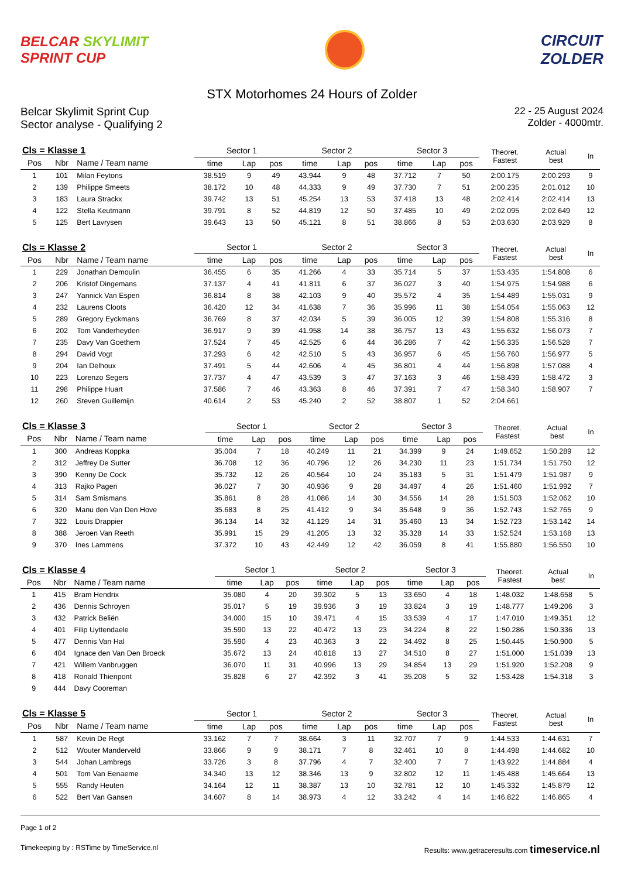BELCAR SKYLIMIT
SPRINT CUP
CIRCUIT
ZOLDER
STX Motorhomes 24 Hours of Zolder
Belcar Skylimit Sprint Cup
Sector analyse - Qualifying 2
22 - 25 August 2024
Zolder - 4000mtr.
| Cls = Klasse 1 | | | Sector 1 | | | Sector 2 | | | Sector 3 | | | Theoret. Fastest | Actual best | In |
| Pos | Nbr | Name / Team name | time | Lap | pos | time | Lap | pos | time | Lap | pos | | | |
| 1 | 101 | Milan Feytons | 38.519 | 9 | 49 | 43.944 | 9 | 48 | 37.712 | 7 | 50 | 2:00.175 | 2:00.293 | 9 |
| 2 | 139 | Philippe Smeets | 38.172 | 10 | 48 | 44.333 | 9 | 49 | 37.730 | 7 | 51 | 2:00.235 | 2:01.012 | 10 |
| 3 | 183 | Laura Strackx | 39.742 | 13 | 51 | 45.254 | 13 | 53 | 37.418 | 13 | 48 | 2:02.414 | 2:02.414 | 13 |
| 4 | 122 | Stella Keutmann | 39.791 | 8 | 52 | 44.819 | 12 | 50 | 37.485 | 10 | 49 | 2:02.095 | 2:02.649 | 12 |
| 5 | 125 | Bert Lavrysen | 39.643 | 13 | 50 | 45.121 | 8 | 51 | 38.866 | 8 | 53 | 2:03.630 | 2:03.929 | 8 |
| Cls = Klasse 2 | | | Sector 1 | | | Sector 2 | | | Sector 3 | | | Theoret. Fastest | Actual best | In |
| Pos | Nbr | Name / Team name | time | Lap | pos | time | Lap | pos | time | Lap | pos | | | |
| 1 | 229 | Jonathan Demoulin | 36.455 | 6 | 35 | 41.266 | 4 | 33 | 35.714 | 5 | 37 | 1:53.435 | 1:54.808 | 6 |
| 2 | 206 | Kristof Dingemans | 37.137 | 4 | 41 | 41.811 | 6 | 37 | 36.027 | 3 | 40 | 1:54.975 | 1:54.988 | 6 |
| 3 | 247 | Yannick Van Espen | 36.814 | 8 | 38 | 42.103 | 9 | 40 | 35.572 | 4 | 35 | 1:54.489 | 1:55.031 | 9 |
| 4 | 232 | Laurens Cloots | 36.420 | 12 | 34 | 41.638 | 7 | 36 | 35.996 | 11 | 38 | 1:54.054 | 1:55.063 | 12 |
| 5 | 289 | Gregory Eyckmans | 36.769 | 8 | 37 | 42.034 | 5 | 39 | 36.005 | 12 | 39 | 1:54.808 | 1:55.316 | 8 |
| 6 | 202 | Tom Vanderheyden | 36.917 | 9 | 39 | 41.958 | 14 | 38 | 36.757 | 13 | 43 | 1:55.632 | 1:56.073 | 7 |
| 7 | 235 | Davy Van Goethem | 37.524 | 7 | 45 | 42.525 | 6 | 44 | 36.286 | 7 | 42 | 1:56.335 | 1:56.528 | 7 |
| 8 | 294 | David Vogt | 37.293 | 6 | 42 | 42.510 | 5 | 43 | 36.957 | 6 | 45 | 1:56.760 | 1:56.977 | 5 |
| 9 | 204 | Ian Delhoux | 37.491 | 5 | 44 | 42.606 | 4 | 45 | 36.801 | 4 | 44 | 1:56.898 | 1:57.088 | 4 |
| 10 | 223 | Lorenzo Segers | 37.737 | 4 | 47 | 43.539 | 3 | 47 | 37.163 | 3 | 46 | 1:58.439 | 1:58.472 | 3 |
| 11 | 298 | Philippe Huart | 37.586 | 7 | 46 | 43.363 | 8 | 46 | 37.391 | 7 | 47 | 1:58.340 | 1:58.907 | 7 |
| 12 | 260 | Steven Guillemijn | 40.614 | 2 | 53 | 45.240 | 2 | 52 | 38.807 | 1 | 52 | 2:04.661 | | |
| Cls = Klasse 3 | | | Sector 1 | | | Sector 2 | | | Sector 3 | | | Theoret. Fastest | Actual best | In |
| Pos | Nbr | Name / Team name | time | Lap | pos | time | Lap | pos | time | Lap | pos | | | |
| 1 | 300 | Andreas Koppka | 35.004 | 7 | 18 | 40.249 | 11 | 21 | 34.399 | 9 | 24 | 1:49.652 | 1:50.289 | 12 |
| 2 | 312 | Jeffrey De Sutter | 36.708 | 12 | 36 | 40.796 | 12 | 26 | 34.230 | 11 | 23 | 1:51.734 | 1:51.750 | 12 |
| 3 | 390 | Kenny De Cock | 35.732 | 12 | 26 | 40.564 | 10 | 24 | 35.183 | 5 | 31 | 1:51.479 | 1:51.987 | 9 |
| 4 | 313 | Rajko Pagen | 36.027 | 7 | 30 | 40.936 | 9 | 28 | 34.497 | 4 | 26 | 1:51.460 | 1:51.992 | 7 |
| 5 | 314 | Sam Smismans | 35.861 | 8 | 28 | 41.086 | 14 | 30 | 34.556 | 14 | 28 | 1:51.503 | 1:52.062 | 10 |
| 6 | 320 | Manu den Van Den Hove | 35.683 | 8 | 25 | 41.412 | 9 | 34 | 35.648 | 9 | 36 | 1:52.743 | 1:52.765 | 9 |
| 7 | 322 | Louis Drappier | 36.134 | 14 | 32 | 41.129 | 14 | 31 | 35.460 | 13 | 34 | 1:52.723 | 1:53.142 | 14 |
| 8 | 388 | Jeroen Van Reeth | 35.991 | 15 | 29 | 41.205 | 13 | 32 | 35.328 | 14 | 33 | 1:52.524 | 1:53.168 | 13 |
| 9 | 370 | Ines Lammens | 37.372 | 10 | 43 | 42.449 | 12 | 42 | 36.059 | 8 | 41 | 1:55.880 | 1:56.550 | 10 |
| Cls = Klasse 4 | | | Sector 1 | | | Sector 2 | | | Sector 3 | | | Theoret. Fastest | Actual best | In |
| Pos | Nbr | Name / Team name | time | Lap | pos | time | Lap | pos | time | Lap | pos | | | |
| 1 | 415 | Bram Hendrix | 35.080 | 4 | 20 | 39.302 | 5 | 13 | 33.650 | 4 | 18 | 1:48.032 | 1:48.658 | 5 |
| 2 | 436 | Dennis Schroyen | 35.017 | 5 | 19 | 39.936 | 3 | 19 | 33.824 | 3 | 19 | 1:48.777 | 1:49.206 | 3 |
| 3 | 432 | Patrick Beliën | 34.000 | 15 | 10 | 39.471 | 4 | 15 | 33.539 | 4 | 17 | 1:47.010 | 1:49.351 | 12 |
| 4 | 401 | Filip Uyttendaele | 35.590 | 13 | 22 | 40.472 | 13 | 23 | 34.224 | 8 | 22 | 1:50.286 | 1:50.336 | 13 |
| 5 | 477 | Dennis Van Hal | 35.590 | 4 | 23 | 40.363 | 3 | 22 | 34.492 | 8 | 25 | 1:50.445 | 1:50.900 | 5 |
| 6 | 404 | Ignace den Van Den Broeck | 35.672 | 13 | 24 | 40.818 | 13 | 27 | 34.510 | 8 | 27 | 1:51.000 | 1:51.039 | 13 |
| 7 | 421 | Willem Vanbruggen | 36.070 | 11 | 31 | 40.996 | 13 | 29 | 34.854 | 13 | 29 | 1:51.920 | 1:52.208 | 9 |
| 8 | 418 | Ronald Thienpont | 35.828 | 6 | 27 | 42.392 | 3 | 41 | 35.208 | 5 | 32 | 1:53.428 | 1:54.318 | 3 |
| 9 | 444 | Davy Cooreman | | | | | | | | | | | | |
| Cls = Klasse 5 | | | Sector 1 | | | Sector 2 | | | Sector 3 | | | Theoret. Fastest | Actual best | In |
| Pos | Nbr | Name / Team name | time | Lap | pos | time | Lap | pos | time | Lap | pos | | | |
| 1 | 587 | Kevin De Regt | 33.162 | 7 | 7 | 38.664 | 3 | 11 | 32.707 | 7 | 9 | 1:44.533 | 1:44.631 | 7 |
| 2 | 512 | Wouter Manderveld | 33.866 | 9 | 9 | 38.171 | 7 | 8 | 32.461 | 10 | 8 | 1:44.498 | 1:44.682 | 10 |
| 3 | 544 | Johan Lambregs | 33.726 | 3 | 8 | 37.796 | 4 | 7 | 32.400 | 7 | 7 | 1:43.922 | 1:44.884 | 4 |
| 4 | 501 | Tom Van Eenaeme | 34.340 | 13 | 12 | 38.346 | 13 | 9 | 32.802 | 12 | 11 | 1:45.488 | 1:45.664 | 13 |
| 5 | 555 | Randy Heuten | 34.164 | 12 | 11 | 38.387 | 13 | 10 | 32.781 | 12 | 10 | 1:45.332 | 1:45.879 | 12 |
| 6 | 522 | Bert Van Gansen | 34.607 | 8 | 14 | 38.973 | 4 | 12 | 33.242 | 4 | 14 | 1:46.822 | 1:46.865 | 4 |
Page 1 of 2
Timekeeping by : RSTime by TimeService.nl Results: www.getraceresults.com timeservice.nl